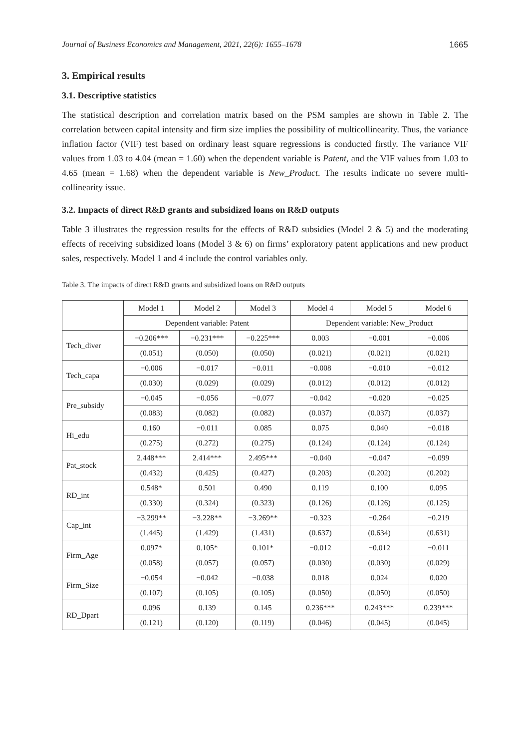Journal of Business Economics and Management, 2021, 22(6): 1655–1678 1665
3. Empirical results
3.1. Descriptive statistics
The statistical description and correlation matrix based on the PSM samples are shown in Table 2. The correlation between capital intensity and firm size implies the possibility of multicollinearity. Thus, the variance inflation factor (VIF) test based on ordinary least square regressions is conducted firstly. The variance VIF values from 1.03 to 4.04 (mean = 1.60) when the dependent variable is Patent, and the VIF values from 1.03 to 4.65 (mean = 1.68) when the dependent variable is New_Product. The results indicate no severe multi-collinearity issue.
3.2. Impacts of direct R&D grants and subsidized loans on R&D outputs
Table 3 illustrates the regression results for the effects of R&D subsidies (Model 2 & 5) and the moderating effects of receiving subsidized loans (Model 3 & 6) on firms’ exploratory patent applications and new product sales, respectively. Model 1 and 4 include the control variables only.
Table 3. The impacts of direct R&D grants and subsidized loans on R&D outputs
| | Model 1 | Model 2 | Model 3 | Model 4 | Model 5 | Model 6 |
| | Dependent variable: Patent | | | Dependent variable: New_Product | | |
| Tech_diver | −0.206*** | −0.231*** | −0.225*** | 0.003 | −0.001 | −0.006 |
| | (0.051) | (0.050) | (0.050) | (0.021) | (0.021) | (0.021) |
| Tech_capa | −0.006 | −0.017 | −0.011 | −0.008 | −0.010 | −0.012 |
| | (0.030) | (0.029) | (0.029) | (0.012) | (0.012) | (0.012) |
| Pre_subsidy | −0.045 | −0.056 | −0.077 | −0.042 | −0.020 | −0.025 |
| | (0.083) | (0.082) | (0.082) | (0.037) | (0.037) | (0.037) |
| Hi_edu | 0.160 | −0.011 | 0.085 | 0.075 | 0.040 | −0.018 |
| | (0.275) | (0.272) | (0.275) | (0.124) | (0.124) | (0.124) |
| Pat_stock | 2.448*** | 2.414*** | 2.495*** | −0.040 | −0.047 | −0.099 |
| | (0.432) | (0.425) | (0.427) | (0.203) | (0.202) | (0.202) |
| RD_int | 0.548* | 0.501 | 0.490 | 0.119 | 0.100 | 0.095 |
| | (0.330) | (0.324) | (0.323) | (0.126) | (0.126) | (0.125) |
| Cap_int | −3.299** | −3.228** | −3.269** | −0.323 | −0.264 | −0.219 |
| | (1.445) | (1.429) | (1.431) | (0.637) | (0.634) | (0.631) |
| Firm_Age | 0.097* | 0.105* | 0.101* | −0.012 | −0.012 | −0.011 |
| | (0.058) | (0.057) | (0.057) | (0.030) | (0.030) | (0.029) |
| Firm_Size | −0.054 | −0.042 | −0.038 | 0.018 | 0.024 | 0.020 |
| | (0.107) | (0.105) | (0.105) | (0.050) | (0.050) | (0.050) |
| RD_Dpart | 0.096 | 0.139 | 0.145 | 0.236*** | 0.243*** | 0.239*** |
| | (0.121) | (0.120) | (0.119) | (0.046) | (0.045) | (0.045) |